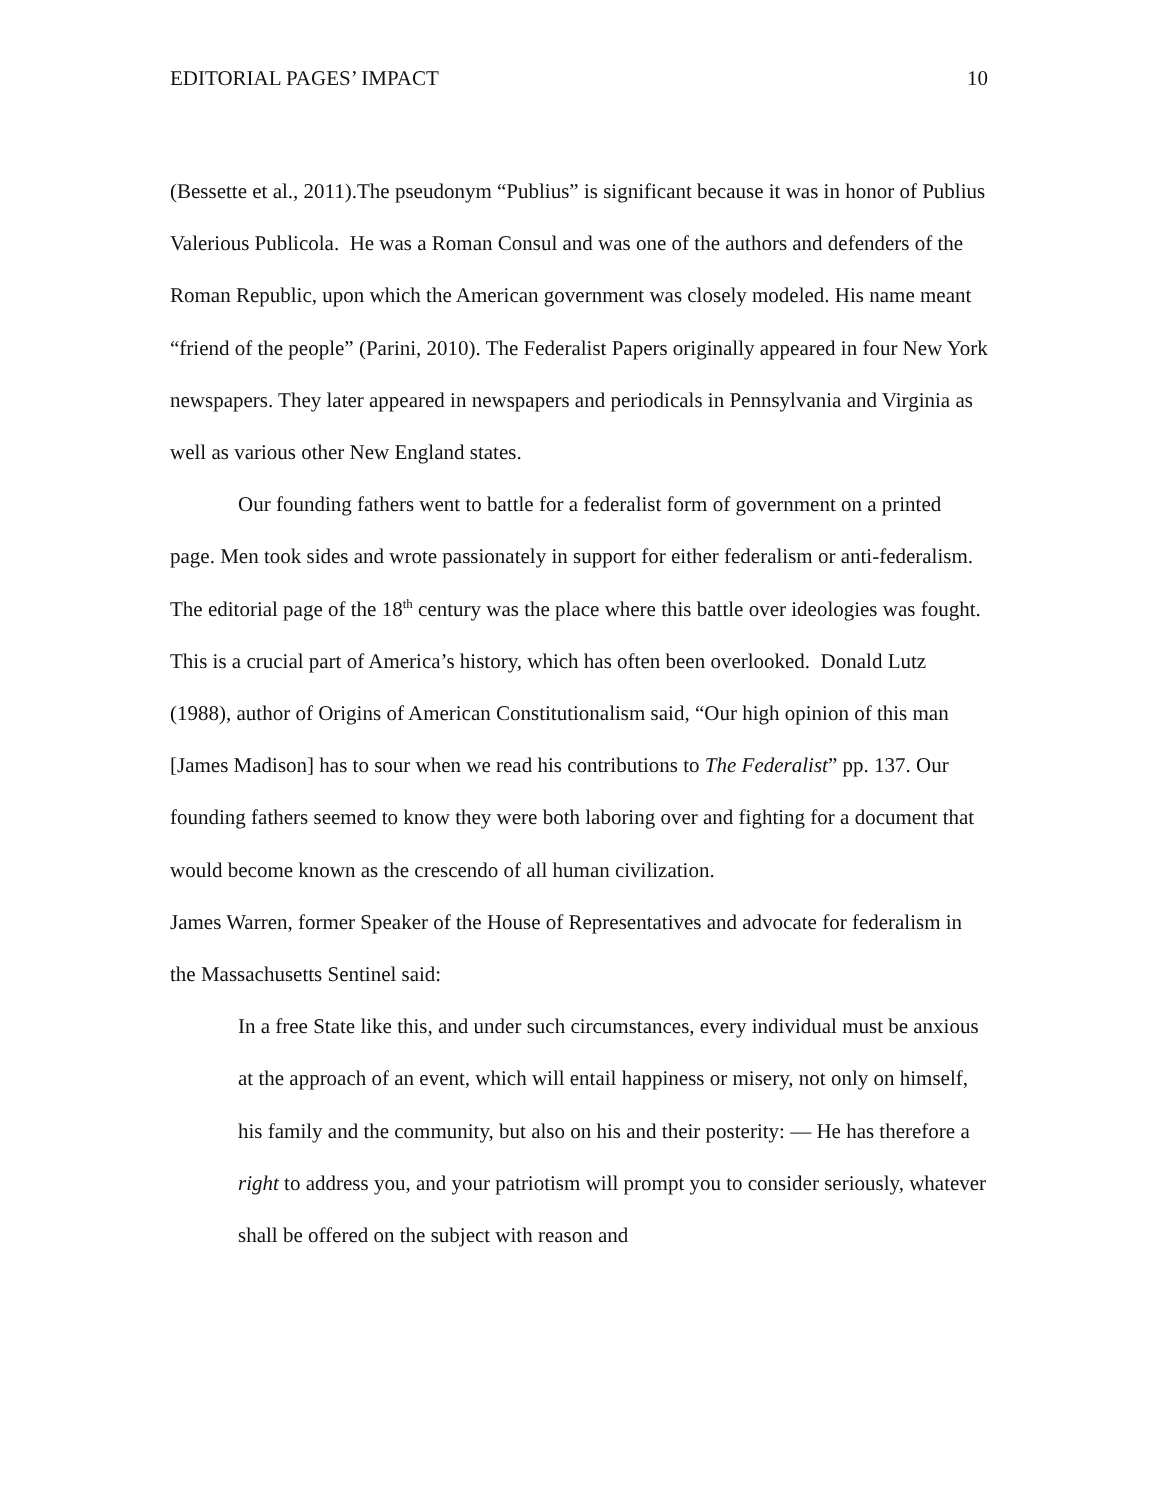EDITORIAL PAGES’ IMPACT 10
(Bessette et al., 2011).The pseudonym “Publius” is significant because it was in honor of Publius Valerious Publicola. He was a Roman Consul and was one of the authors and defenders of the Roman Republic, upon which the American government was closely modeled. His name meant “friend of the people” (Parini, 2010). The Federalist Papers originally appeared in four New York newspapers. They later appeared in newspapers and periodicals in Pennsylvania and Virginia as well as various other New England states.
Our founding fathers went to battle for a federalist form of government on a printed page. Men took sides and wrote passionately in support for either federalism or anti-federalism. The editorial page of the 18<sup>th</sup> century was the place where this battle over ideologies was fought. This is a crucial part of America’s history, which has often been overlooked. Donald Lutz (1988), author of Origins of American Constitutionalism said, “Our high opinion of this man [James Madison] has to sour when we read his contributions to The Federalist” pp. 137. Our founding fathers seemed to know they were both laboring over and fighting for a document that would become known as the crescendo of all human civilization.
James Warren, former Speaker of the House of Representatives and advocate for federalism in the Massachusetts Sentinel said:
In a free State like this, and under such circumstances, every individual must be anxious at the approach of an event, which will entail happiness or misery, not only on himself, his family and the community, but also on his and their posterity: — He has therefore a right to address you, and your patriotism will prompt you to consider seriously, whatever shall be offered on the subject with reason and